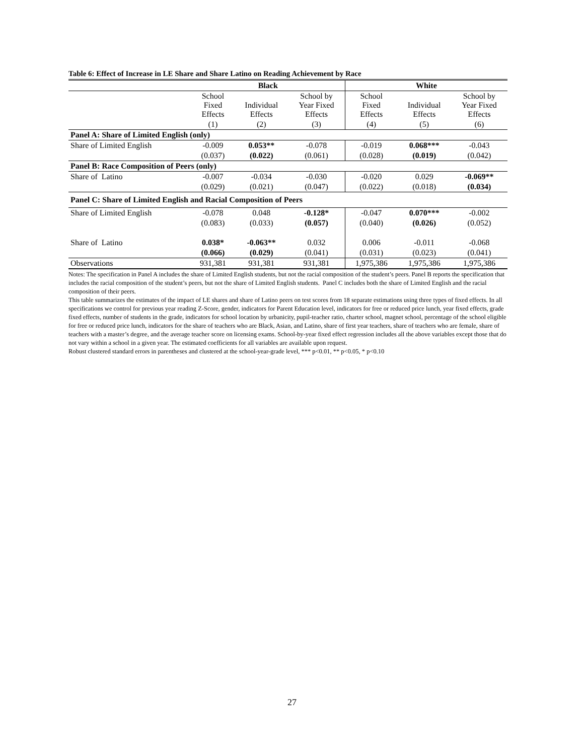Table 6: Effect of Increase in LE Share and Share Latino on Reading Achievement by Race
| | Black | | | White | | |
| --- | --- | --- | --- | --- | --- | --- |
| | School Fixed Effects | Individual Effects | School by Year Fixed Effects | School Fixed Effects | Individual Effects | School by Year Fixed Effects |
| | (1) | (2) | (3) | (4) | (5) | (6) |
| Panel A: Share of Limited English (only) | | | | | | |
| Share of Limited English | -0.009 | 0.053** | -0.078 | -0.019 | 0.068*** | -0.043 |
| | (0.037) | (0.022) | (0.061) | (0.028) | (0.019) | (0.042) |
| Panel B: Race Composition of Peers (only) | | | | | | |
| Share of Latino | -0.007 | -0.034 | -0.030 | -0.020 | 0.029 | -0.069** |
| | (0.029) | (0.021) | (0.047) | (0.022) | (0.018) | (0.034) |
| Panel C: Share of Limited English and Racial Composition of Peers | | | | | | |
| Share of Limited English | -0.078 | 0.048 | -0.128* | -0.047 | 0.070*** | -0.002 |
| | (0.083) | (0.033) | (0.057) | (0.040) | (0.026) | (0.052) |
| Share of Latino | 0.038* | -0.063** | 0.032 | 0.006 | -0.011 | -0.068 |
| | (0.066) | (0.029) | (0.041) | (0.031) | (0.023) | (0.041) |
| Observations | 931,381 | 931,381 | 931,381 | 1,975,386 | 1,975,386 | 1,975,386 |
Notes: The specification in Panel A includes the share of Limited English students, but not the racial composition of the student’s peers. Panel B reports the specification that includes the racial composition of the student’s peers, but not the share of Limited English students. Panel C includes both the share of Limited English and the racial composition of their peers.
This table summarizes the estimates of the impact of LE shares and share of Latino peers on test scores from 18 separate estimations using three types of fixed effects. In all specifications we control for previous year reading Z-Score, gender, indicators for Parent Education level, indicators for free or reduced price lunch, year fixed effects, grade fixed effects, number of students in the grade, indicators for school location by urbanicity, pupil-teacher ratio, charter school, magnet school, percentage of the school eligible for free or reduced price lunch, indicators for the share of teachers who are Black, Asian, and Latino, share of first year teachers, share of teachers who are female, share of teachers with a master’s degree, and the average teacher score on licensing exams. School-by-year fixed effect regression includes all the above variables except those that do not vary within a school in a given year. The estimated coefficients for all variables are available upon request.
Robust clustered standard errors in parentheses and clustered at the school-year-grade level, *** p<0.01, ** p<0.05, * p<0.10
27